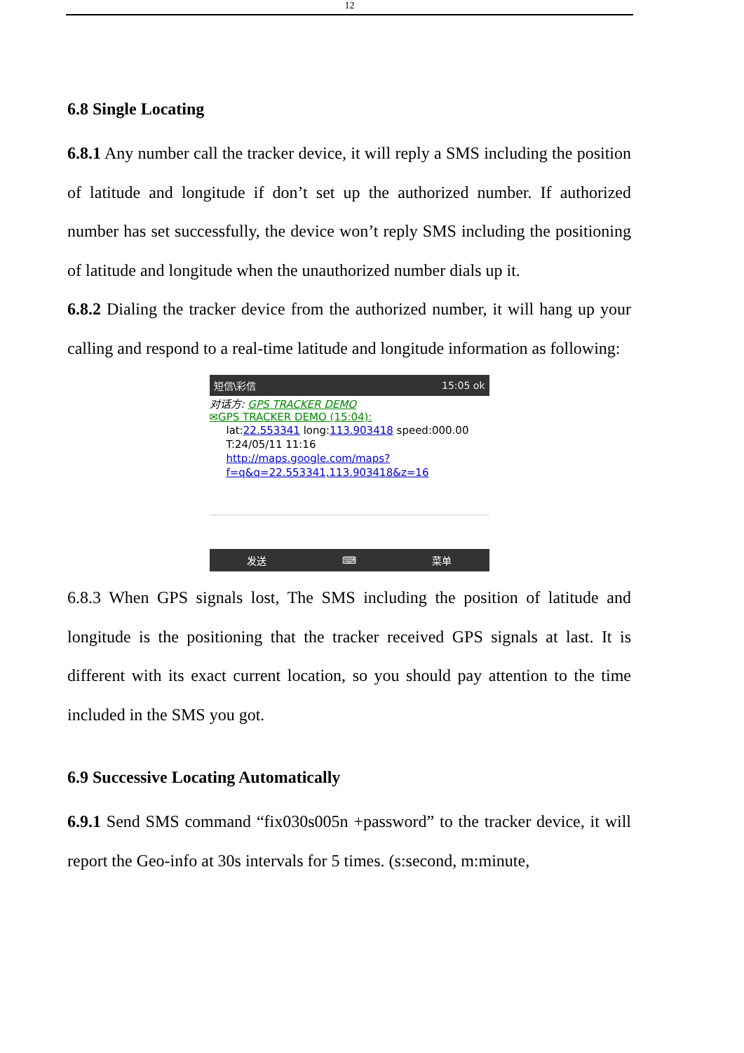12
6.8 Single Locating
6.8.1 Any number call the tracker device, it will reply a SMS including the position of latitude and longitude if don’t set up the authorized number. If authorized number has set successfully, the device won’t reply SMS including the positioning of latitude and longitude when the unauthorized number dials up it.
6.8.2 Dialing the tracker device from the authorized number, it will hang up your calling and respond to a real-time latitude and longitude information as following:
短信\彩信 15:05 ok
对话方: GPS TRACKER DEMO
✉GPS TRACKER DEMO (15:04):
lat:22.553341 long:113.903418 speed:000.00
T:24/05/11 11:16
http://maps.google.com/maps?
f=q&q=22.553341,113.903418&z=16
发送 ⌨ 菜单
6.8.3 When GPS signals lost, The SMS including the position of latitude and longitude is the positioning that the tracker received GPS signals at last. It is different with its exact current location, so you should pay attention to the time included in the SMS you got.
6.9 Successive Locating Automatically
6.9.1 Send SMS command “fix030s005n +password” to the tracker device, it will report the Geo-info at 30s intervals for 5 times. (s:second, m:minute,